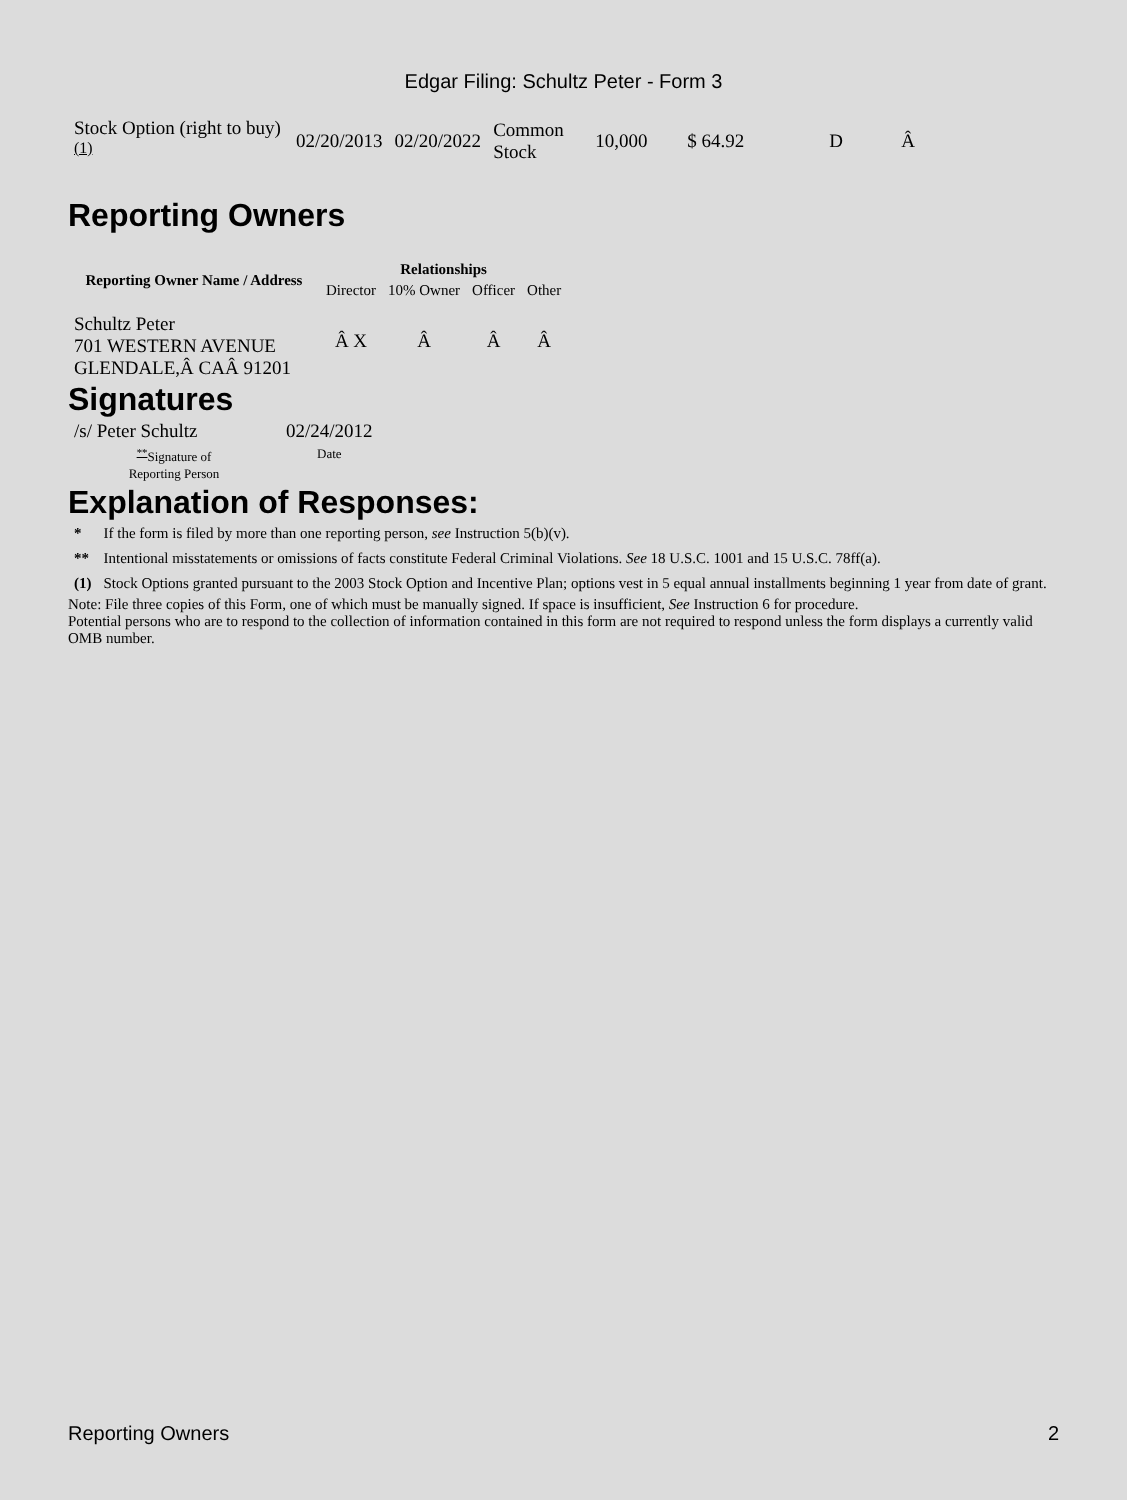Edgar Filing: Schultz Peter - Form 3
| Stock Option (right to buy) <sup>(1)</sup> | 02/20/2013 | 02/20/2022 | Common Stock | 10,000 | $ 64.92 | D | Â |
Reporting Owners
| Reporting Owner Name / Address | Relationships | | | |
| --- | --- | --- | --- | --- |
| | Director | 10% Owner | Officer | Other |
| Schultz Peter 701 WESTERN AVENUE GLENDALE,Â CAÂ 91201 | Â X | Â | Â | Â |
Signatures
| /s/ Peter Schultz | 02/24/2012 |
| <sup>**</sup> Signature of Reporting Person | Date |
Explanation of Responses:
| * | If the form is filed by more than one reporting person, see Instruction 5(b)(v). |
| ** | Intentional misstatements or omissions of facts constitute Federal Criminal Violations. See 18 U.S.C. 1001 and 15 U.S.C. 78ff(a). |
| (1) | Stock Options granted pursuant to the 2003 Stock Option and Incentive Plan; options vest in 5 equal annual installments beginning 1 year from date of grant. |
Note: File three copies of this Form, one of which must be manually signed. If space is insufficient, See Instruction 6 for procedure.
Potential persons who are to respond to the collection of information contained in this form are not required to respond unless the form displays a currently valid OMB number.
Reporting Owners 2